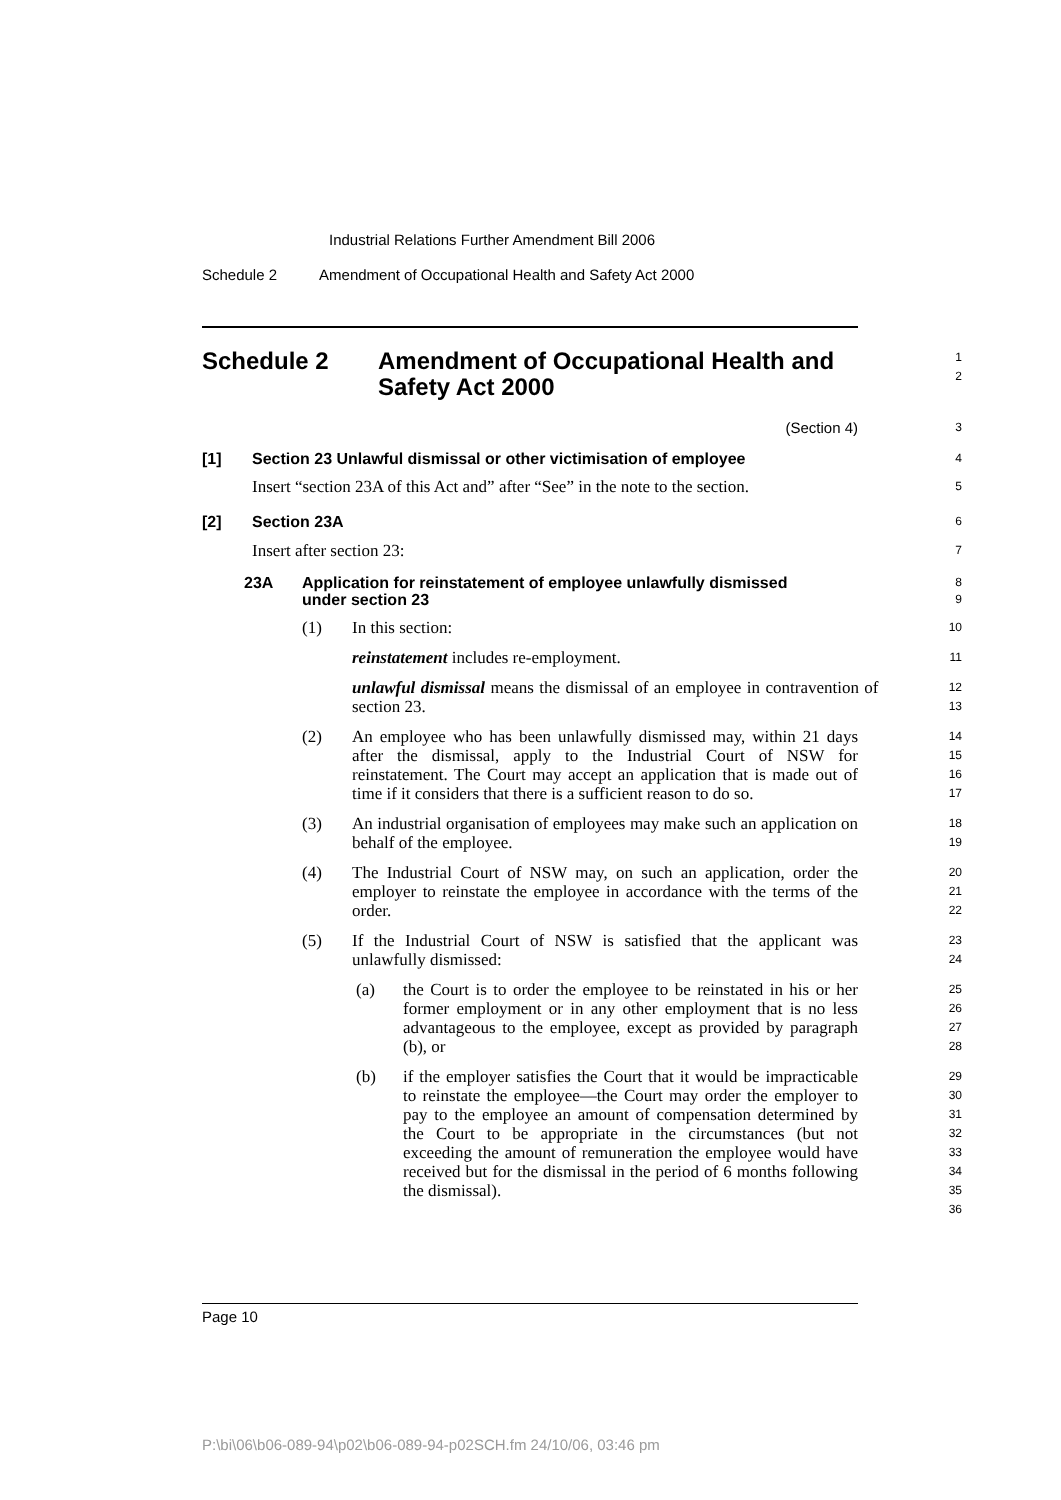Industrial Relations Further Amendment Bill 2006
Schedule 2 Amendment of Occupational Health and Safety Act 2000
Schedule 2 Amendment of Occupational Health and
Safety Act 2000
1
2
(Section 4)
3
[1] Section 23 Unlawful dismissal or other victimisation of employee
4
Insert “section 23A of this Act and” after “See” in the note to the section.
5
[2] Section 23A
6
Insert after section 23:
7
23A Application for reinstatement of employee unlawfully dismissed
under section 23
8
9
(1) In this section:
10
reinstatement includes re-employment.
11
unlawful dismissal means the dismissal of an employee in contravention of section 23.
12
13
(2) An employee who has been unlawfully dismissed may, within 21 days after the dismissal, apply to the Industrial Court of NSW for reinstatement. The Court may accept an application that is made out of time if it considers that there is a sufficient reason to do so.
14
15
16
17
(3) An industrial organisation of employees may make such an application on behalf of the employee.
18
19
(4) The Industrial Court of NSW may, on such an application, order the employer to reinstate the employee in accordance with the terms of the order.
20
21
22
(5) If the Industrial Court of NSW is satisfied that the applicant was unlawfully dismissed:
23
24
(a) the Court is to order the employee to be reinstated in his or her former employment or in any other employment that is no less advantageous to the employee, except as provided by paragraph (b), or
25
26
27
28
(b) if the employer satisfies the Court that it would be impracticable to reinstate the employee—the Court may order the employer to pay to the employee an amount of compensation determined by the Court to be appropriate in the circumstances (but not exceeding the amount of remuneration the employee would have received but for the dismissal in the period of 6 months following the dismissal).
29
30
31
32
33
34
35
36
Page 10
P:\bi\06\b06-089-94\p02\b06-089-94-p02SCH.fm 24/10/06, 03:46 pm